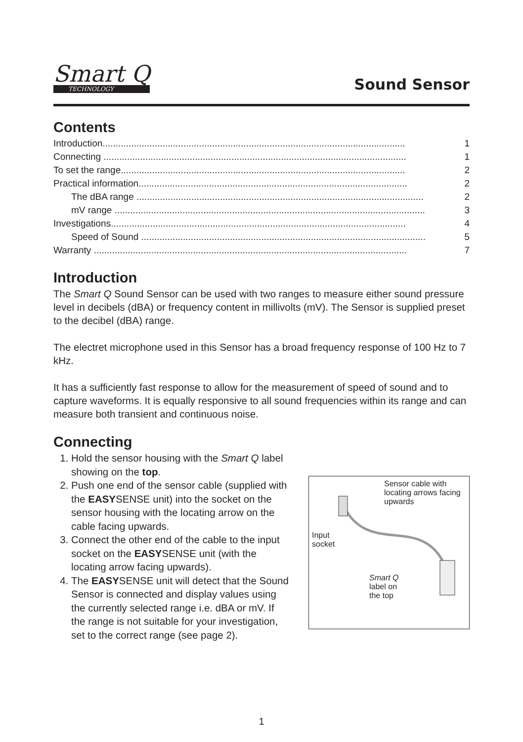Smart Q
TECHNOLOGY
Sound Sensor
Contents
Introduction.................................................................................................................... 1
Connecting .................................................................................................................... 1
To set the range............................................................................................................. 2
Practical information....................................................................................................... 2
The dBA range .............................................................................................................. 2
mV range ....................................................................................................................... 3
Investigations................................................................................................................. 4
Speed of Sound ............................................................................................................. 5
Warranty ........................................................................................................................ 7
Introduction
The Smart Q Sound Sensor can be used with two ranges to measure either sound pressure level in decibels (dBA) or frequency content in millivolts (mV). The Sensor is supplied preset to the decibel (dBA) range.
The electret microphone used in this Sensor has a broad frequency response of 100 Hz to 7 kHz.
It has a sufficiently fast response to allow for the measurement of speed of sound and to capture waveforms. It is equally responsive to all sound frequencies within its range and can measure both transient and continuous noise.
Connecting
1. Hold the sensor housing with the Smart Q label showing on the top.
2. Push one end of the sensor cable (supplied with the EASYSENSE unit) into the socket on the sensor housing with the locating arrow on the cable facing upwards.
3. Connect the other end of the cable to the input socket on the EASYSENSE unit (with the locating arrow facing upwards).
4. The EASYSENSE unit will detect that the Sound Sensor is connected and display values using the currently selected range i.e. dBA or mV. If the range is not suitable for your investigation, set to the correct range (see page 2).
Sensor cable with locating arrows facing upwards
Input
socket
Smart Q
label on
the top
1